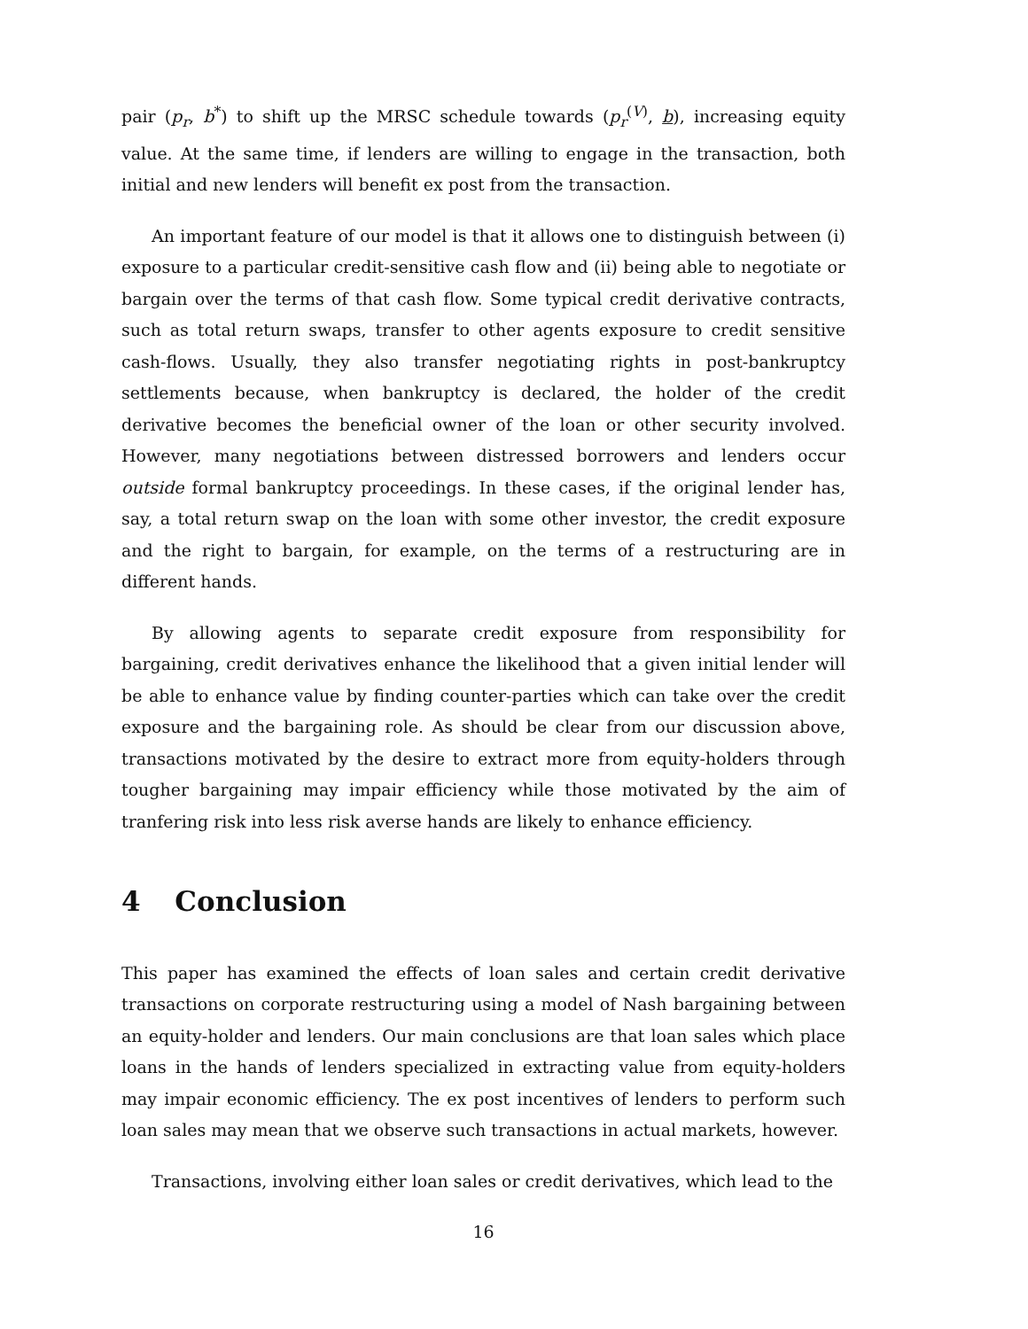pair (p<sub>r</sub>, b<sup>*</sup>) to shift up the MRSC schedule towards (p<sub>r</sub><sup>(V)</sup>, b), increasing equity value. At the same time, if lenders are willing to engage in the transaction, both initial and new lenders will benefit ex post from the transaction.
An important feature of our model is that it allows one to distinguish between (i) exposure to a particular credit-sensitive cash flow and (ii) being able to negotiate or bargain over the terms of that cash flow. Some typical credit derivative contracts, such as total return swaps, transfer to other agents exposure to credit sensitive cash-flows. Usually, they also transfer negotiating rights in post-bankruptcy settlements because, when bankruptcy is declared, the holder of the credit derivative becomes the beneficial owner of the loan or other security involved. However, many negotiations between distressed borrowers and lenders occur outside formal bankruptcy proceedings. In these cases, if the original lender has, say, a total return swap on the loan with some other investor, the credit exposure and the right to bargain, for example, on the terms of a restructuring are in different hands.
By allowing agents to separate credit exposure from responsibility for bargaining, credit derivatives enhance the likelihood that a given initial lender will be able to enhance value by finding counter-parties which can take over the credit exposure and the bargaining role. As should be clear from our discussion above, transactions motivated by the desire to extract more from equity-holders through tougher bargaining may impair efficiency while those motivated by the aim of tranfering risk into less risk averse hands are likely to enhance efficiency.
4 Conclusion
This paper has examined the effects of loan sales and certain credit derivative transactions on corporate restructuring using a model of Nash bargaining between an equity-holder and lenders. Our main conclusions are that loan sales which place loans in the hands of lenders specialized in extracting value from equity-holders may impair economic efficiency. The ex post incentives of lenders to perform such loan sales may mean that we observe such transactions in actual markets, however.
Transactions, involving either loan sales or credit derivatives, which lead to the
16